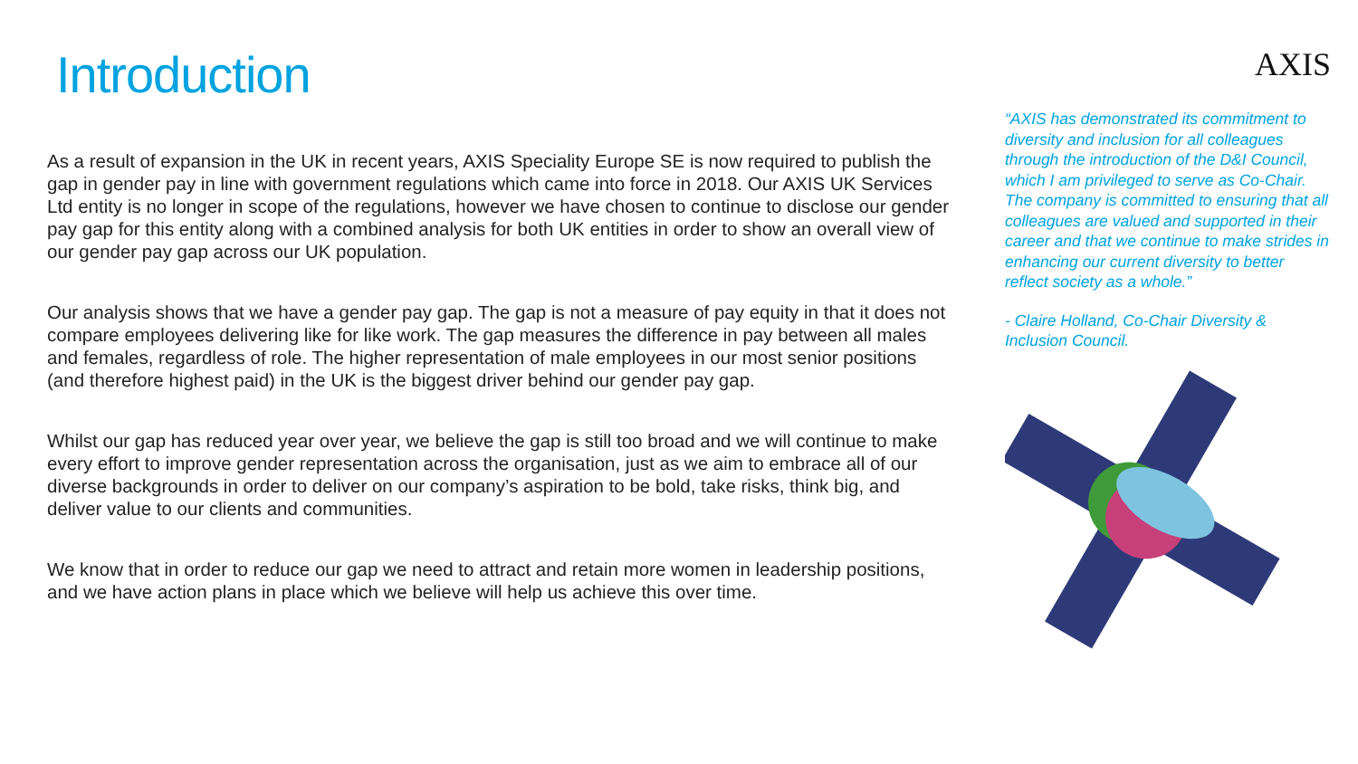Introduction
As a result of expansion in the UK in recent years, AXIS Speciality Europe SE is now required to publish the gap in gender pay in line with government regulations which came into force in 2018. Our AXIS UK Services Ltd entity is no longer in scope of the regulations, however we have chosen to continue to disclose our gender pay gap for this entity along with a combined analysis for both UK entities in order to show an overall view of our gender pay gap across our UK population.
Our analysis shows that we have a gender pay gap. The gap is not a measure of pay equity in that it does not compare employees delivering like for like work. The gap measures the difference in pay between all males and females, regardless of role. The higher representation of male employees in our most senior positions (and therefore highest paid) in the UK is the biggest driver behind our gender pay gap.
Whilst our gap has reduced year over year, we believe the gap is still too broad and we will continue to make every effort to improve gender representation across the organisation, just as we aim to embrace all of our diverse backgrounds in order to deliver on our company’s aspiration to be bold, take risks, think big, and deliver value to our clients and communities.
We know that in order to reduce our gap we need to attract and retain more women in leadership positions, and we have action plans in place which we believe will help us achieve this over time.
AXIS
“AXIS has demonstrated its commitment to diversity and inclusion for all colleagues through the introduction of the D&I Council, which I am privileged to serve as Co-Chair. The company is committed to ensuring that all colleagues are valued and supported in their career and that we continue to make strides in enhancing our current diversity to better reflect society as a whole.”
- Claire Holland, Co-Chair Diversity & Inclusion Council.